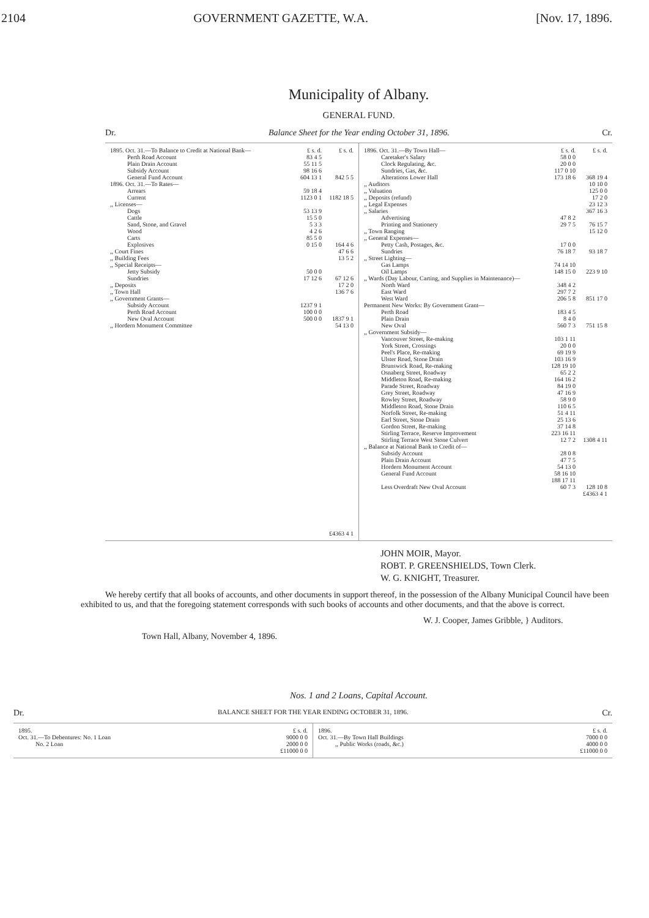2104 GOVERNMENT GAZETTE, W.A. [Nov. 17, 1896.
Municipality of Albany.
GENERAL FUND.
Dr. Balance Sheet for the Year ending October 31, 1896. Cr.
| 1895. Oct. 31.—To Balance to Credit at National Bank— | £ s. d. | £ s. d. |
| Perth Road Account | 83 4 5 | |
| Plain Drain Account | 55 11 5 | |
| Subsidy Account | 98 16 6 | |
| General Fund Account | 604 13 1 | 842 5 5 |
| 1896. Oct. 31.—To Rates— | | |
| Arrears | 59 18 4 | |
| Current | 1123 0 1 | 1182 18 5 |
| ,, Licenses— | | |
| Dogs | 53 13 9 | |
| Cattle | 15 5 0 | |
| Sand, Stone, and Gravel | 5 3 3 | |
| Wood | 4 2 6 | |
| Carts | 85 5 0 | |
| Explosives | 0 15 0 | 164 4 6 |
| ,, Court Fines | | 47 6 6 |
| ,, Building Fees | | 13 5 2 |
| ,, Special Receipts— | | |
| Jetty Subsidy | 50 0 0 | |
| Sundries | 17 12 6 | 67 12 6 |
| ,, Deposits | | 17 2 0 |
| ,, Town Hall | | 136 7 6 |
| ,, Government Grants— | | |
| Subsidy Account | 1237 9 1 | |
| Perth Road Account | 100 0 0 | |
| New Oval Account | 500 0 0 | 1837 9 1 |
| ,, Hordern Monument Committee | | 54 13 0 |
| | | £4363 4 1 |
| 1896. Oct. 31.—By Town Hall— | £ s. d. | £ s. d. |
| Caretaker's Salary | 58 0 0 | |
| Clock Regulating, &c. | 20 0 0 | |
| Sundries, Gas, &c. | 117 0 10 | |
| Alterations Lower Hall | 173 18 6 | 368 19 4 |
| ,, Auditors | | 10 10 0 |
| ,, Valuation | | 125 0 0 |
| ,, Deposits (refund) | | 17 2 0 |
| ,, Legal Expenses | | 23 12 3 |
| ,, Salaries | | 367 16 3 |
| Advertising | 47 8 2 | |
| Printing and Stationery | 29 7 5 | 76 15 7 |
| ,, Town Ranging | | 15 12 0 |
| ,, General Expenses— | | |
| Petty Cash, Postages, &c. | 17 0 0 | |
| Sundries | 76 18 7 | 93 18 7 |
| ,, Street Lighting— | | |
| Gas Lamps | 74 14 10 | |
| Oil Lamps | 148 15 0 | 223 9 10 |
| ,, Wards (Day Labour, Carting, and Supplies in Maintenance)— | | |
| North Ward | 348 4 2 | |
| East Ward | 297 7 2 | |
| West Ward | 206 5 8 | 851 17 0 |
| Permanent New Works: By Government Grant— | | |
| Perth Road | 183 4 5 | |
| Plain Drain | 8 4 0 | |
| New Oval | 560 7 3 | 751 15 8 |
| ,, Government Subsidy— | | |
| Vancouver Street, Re-making | 103 1 11 | |
| York Street, Crossings | 20 0 0 | |
| Peel's Place, Re-making | 69 19 9 | |
| Ulster Road, Stone Drain | 103 16 9 | |
| Brunswick Road, Re-making | 128 19 10 | |
| Osnaberg Street, Roadway | 65 2 2 | |
| Middleton Road, Re-making | 164 16 2 | |
| Parade Street, Roadway | 84 19 0 | |
| Grey Street, Roadway | 47 16 9 | |
| Rowley Street, Roadway | 58 9 0 | |
| Middleton Road, Stone Drain | 110 6 5 | |
| Norfolk Street, Re-making | 51 4 11 | |
| Earl Street, Stone Drain | 25 13 6 | |
| Gordon Street, Re-making | 37 14 8 | |
| Stirling Terrace, Reserve Improvement | 223 16 11 | |
| Stirling Terrace West Stone Culvert | 12 7 2 | 1308 4 11 |
| ,, Balance at National Bank to Credit of— | | |
| Subsidy Account | 28 0 8 | |
| Plain Drain Account | 47 7 5 | |
| Hordern Monument Account | 54 13 0 | |
| General Fund Account | 58 16 10 | |
| | 188 17 11 | |
| Less Overdraft New Oval Account | 60 7 3 | 128 10 8 |
| | | £4363 4 1 |
JOHN MOIR, Mayor.
ROBT. P. GREENSHIELDS, Town Clerk.
W. G. KNIGHT, Treasurer.
We hereby certify that all books of accounts, and other documents in support thereof, in the possession of the Albany Municipal Council have been exhibited to us, and that the foregoing statement corresponds with such books of accounts and other documents, and that the above is correct.
W. J. Cooper, James Gribble, } Auditors.
Town Hall, Albany, November 4, 1896.
Nos. 1 and 2 Loans, Capital Account.
Dr. BALANCE SHEET FOR THE YEAR ENDING OCTOBER 31, 1896. Cr.
| 1895. | £ s. d. |
| Oct. 31.—To Debentures: No. 1 Loan | 9000 0 0 |
| No. 2 Loan | 2000 0 0 |
| | £11000 0 0 |
| 1896. | £ s. d. |
| Oct. 31.—By Town Hall Buildings | 7000 0 0 |
| ,, Public Works (roads, &c.) | 4000 0 0 |
| | £11000 0 0 |